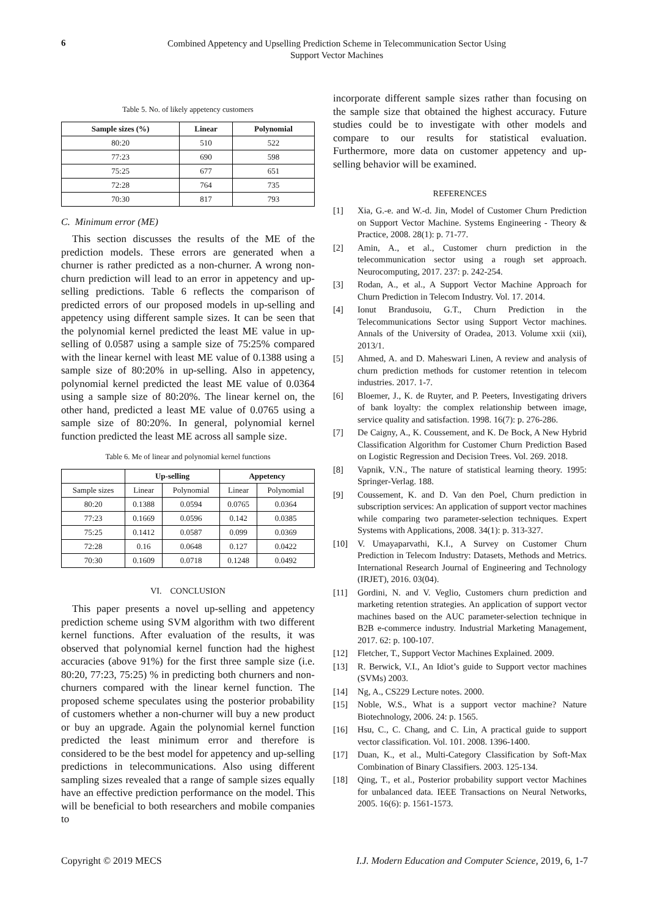6
Combined Appetency and Upselling Prediction Scheme in Telecommunication Sector Using
Support Vector Machines
Table 5. No. of likely appetency customers
| Sample sizes (%) | Linear | Polynomial |
| --- | --- | --- |
| 80:20 | 510 | 522 |
| 77:23 | 690 | 598 |
| 75:25 | 677 | 651 |
| 72:28 | 764 | 735 |
| 70:30 | 817 | 793 |
C. Minimum error (ME)
This section discusses the results of the ME of the prediction models. These errors are generated when a churner is rather predicted as a non-churner. A wrong non-churn prediction will lead to an error in appetency and up-selling predictions. Table 6 reflects the comparison of predicted errors of our proposed models in up-selling and appetency using different sample sizes. It can be seen that the polynomial kernel predicted the least ME value in up-selling of 0.0587 using a sample size of 75:25% compared with the linear kernel with least ME value of 0.1388 using a sample size of 80:20% in up-selling. Also in appetency, polynomial kernel predicted the least ME value of 0.0364 using a sample size of 80:20%. The linear kernel on, the other hand, predicted a least ME value of 0.0765 using a sample size of 80:20%. In general, polynomial kernel function predicted the least ME across all sample size.
Table 6. Me of linear and polynomial kernel functions
| | Up-selling | | Appetency | |
| --- | --- | --- | --- | --- |
| Sample sizes | Linear | Polynomial | Linear | Polynomial |
| 80:20 | 0.1388 | 0.0594 | 0.0765 | 0.0364 |
| 77:23 | 0.1669 | 0.0596 | 0.142 | 0.0385 |
| 75:25 | 0.1412 | 0.0587 | 0.099 | 0.0369 |
| 72:28 | 0.16 | 0.0648 | 0.127 | 0.0422 |
| 70:30 | 0.1609 | 0.0718 | 0.1248 | 0.0492 |
VI. CONCLUSION
This paper presents a novel up-selling and appetency prediction scheme using SVM algorithm with two different kernel functions. After evaluation of the results, it was observed that polynomial kernel function had the highest accuracies (above 91%) for the first three sample size (i.e. 80:20, 77:23, 75:25) % in predicting both churners and non-churners compared with the linear kernel function. The proposed scheme speculates using the posterior probability of customers whether a non-churner will buy a new product or buy an upgrade. Again the polynomial kernel function predicted the least minimum error and therefore is considered to be the best model for appetency and up-selling predictions in telecommunications. Also using different sampling sizes revealed that a range of sample sizes equally have an effective prediction performance on the model. This will be beneficial to both researchers and mobile companies to
incorporate different sample sizes rather than focusing on the sample size that obtained the highest accuracy. Future studies could be to investigate with other models and compare to our results for statistical evaluation. Furthermore, more data on customer appetency and up-selling behavior will be examined.
REFERENCES
[1] Xia, G.-e. and W.-d. Jin, Model of Customer Churn Prediction on Support Vector Machine. Systems Engineering - Theory & Practice, 2008. 28(1): p. 71-77.
[2] Amin, A., et al., Customer churn prediction in the telecommunication sector using a rough set approach. Neurocomputing, 2017. 237: p. 242-254.
[3] Rodan, A., et al., A Support Vector Machine Approach for Churn Prediction in Telecom Industry. Vol. 17. 2014.
[4] Ionut Brandusoiu, G.T., Churn Prediction in the Telecommunications Sector using Support Vector machines. Annals of the University of Oradea, 2013. Volume xxii (xii), 2013/1.
[5] Ahmed, A. and D. Maheswari Linen, A review and analysis of churn prediction methods for customer retention in telecom industries. 2017. 1-7.
[6] Bloemer, J., K. de Ruyter, and P. Peeters, Investigating drivers of bank loyalty: the complex relationship between image, service quality and satisfaction. 1998. 16(7): p. 276-286.
[7] De Caigny, A., K. Coussement, and K. De Bock, A New Hybrid Classification Algorithm for Customer Churn Prediction Based on Logistic Regression and Decision Trees. Vol. 269. 2018.
[8] Vapnik, V.N., The nature of statistical learning theory. 1995: Springer-Verlag. 188.
[9] Coussement, K. and D. Van den Poel, Churn prediction in subscription services: An application of support vector machines while comparing two parameter-selection techniques. Expert Systems with Applications, 2008. 34(1): p. 313-327.
[10] V. Umayaparvathi, K.I., A Survey on Customer Churn Prediction in Telecom Industry: Datasets, Methods and Metrics. International Research Journal of Engineering and Technology (IRJET), 2016. 03(04).
[11] Gordini, N. and V. Veglio, Customers churn prediction and marketing retention strategies. An application of support vector machines based on the AUC parameter-selection technique in B2B e-commerce industry. Industrial Marketing Management, 2017. 62: p. 100-107.
[12] Fletcher, T., Support Vector Machines Explained. 2009.
[13] R. Berwick, V.I., An Idiot’s guide to Support vector machines (SVMs) 2003.
[14] Ng, A., CS229 Lecture notes. 2000.
[15] Noble, W.S., What is a support vector machine? Nature Biotechnology, 2006. 24: p. 1565.
[16] Hsu, C., C. Chang, and C. Lin, A practical guide to support vector classification. Vol. 101. 2008. 1396-1400.
[17] Duan, K., et al., Multi-Category Classification by Soft-Max Combination of Binary Classifiers. 2003. 125-134.
[18] Qing, T., et al., Posterior probability support vector Machines for unbalanced data. IEEE Transactions on Neural Networks, 2005. 16(6): p. 1561-1573.
Copyright © 2019 MECS I.J. Modern Education and Computer Science, 2019, 6, 1-7